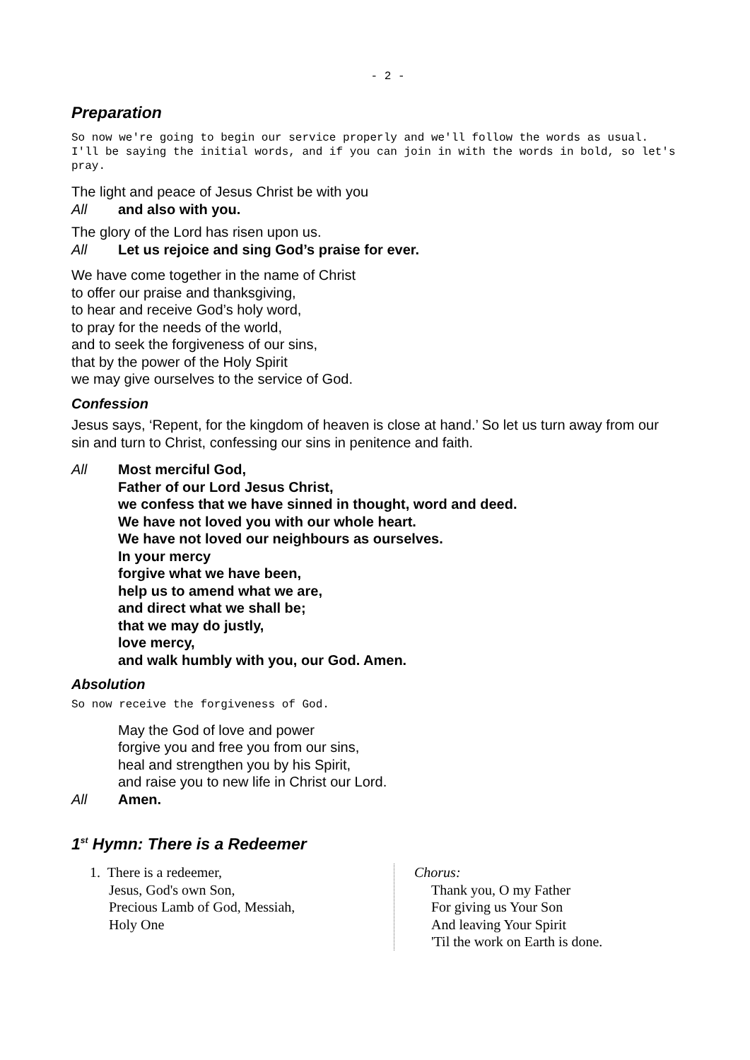- 2 -
Preparation
So now we're going to begin our service properly and we'll follow the words as usual. I'll be saying the initial words, and if you can join in with the words in bold, so let's pray.
The light and peace of Jesus Christ be with you
All and also with you.
The glory of the Lord has risen upon us.
All Let us rejoice and sing God’s praise for ever.
We have come together in the name of Christ
to offer our praise and thanksgiving,
to hear and receive God’s holy word,
to pray for the needs of the world,
and to seek the forgiveness of our sins,
that by the power of the Holy Spirit
we may give ourselves to the service of God.
Confession
Jesus says, ‘Repent, for the kingdom of heaven is close at hand.’ So let us turn away from our sin and turn to Christ, confessing our sins in penitence and faith.
All Most merciful God,
Father of our Lord Jesus Christ,
we confess that we have sinned in thought, word and deed.
We have not loved you with our whole heart.
We have not loved our neighbours as ourselves.
In your mercy
forgive what we have been,
help us to amend what we are,
and direct what we shall be;
that we may do justly,
love mercy,
and walk humbly with you, our God. Amen.
Absolution
So now receive the forgiveness of God.
May the God of love and power
forgive you and free you from our sins,
heal and strengthen you by his Spirit,
and raise you to new life in Christ our Lord.
All Amen.
1<sup>st</sup> Hymn: There is a Redeemer
1. There is a redeemer,
Jesus, God's own Son,
Precious Lamb of God, Messiah,
Holy One
Chorus:
Thank you, O my Father
For giving us Your Son
And leaving Your Spirit
'Til the work on Earth is done.